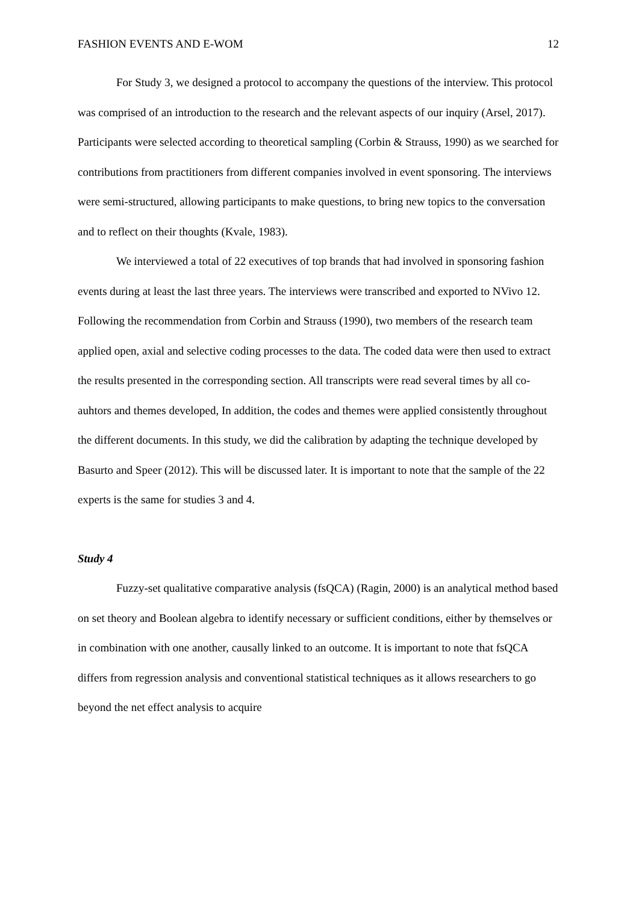FASHION EVENTS AND E-WOM 12
For Study 3, we designed a protocol to accompany the questions of the interview. This protocol was comprised of an introduction to the research and the relevant aspects of our inquiry (Arsel, 2017). Participants were selected according to theoretical sampling (Corbin & Strauss, 1990) as we searched for contributions from practitioners from different companies involved in event sponsoring. The interviews were semi-structured, allowing participants to make questions, to bring new topics to the conversation and to reflect on their thoughts (Kvale, 1983).
We interviewed a total of 22 executives of top brands that had involved in sponsoring fashion events during at least the last three years. The interviews were transcribed and exported to NVivo 12. Following the recommendation from Corbin and Strauss (1990), two members of the research team applied open, axial and selective coding processes to the data. The coded data were then used to extract the results presented in the corresponding section. All transcripts were read several times by all co-auhtors and themes developed, In addition, the codes and themes were applied consistently throughout the different documents. In this study, we did the calibration by adapting the technique developed by Basurto and Speer (2012). This will be discussed later. It is important to note that the sample of the 22 experts is the same for studies 3 and 4.
Study 4
Fuzzy-set qualitative comparative analysis (fsQCA) (Ragin, 2000) is an analytical method based on set theory and Boolean algebra to identify necessary or sufficient conditions, either by themselves or in combination with one another, causally linked to an outcome. It is important to note that fsQCA differs from regression analysis and conventional statistical techniques as it allows researchers to go beyond the net effect analysis to acquire